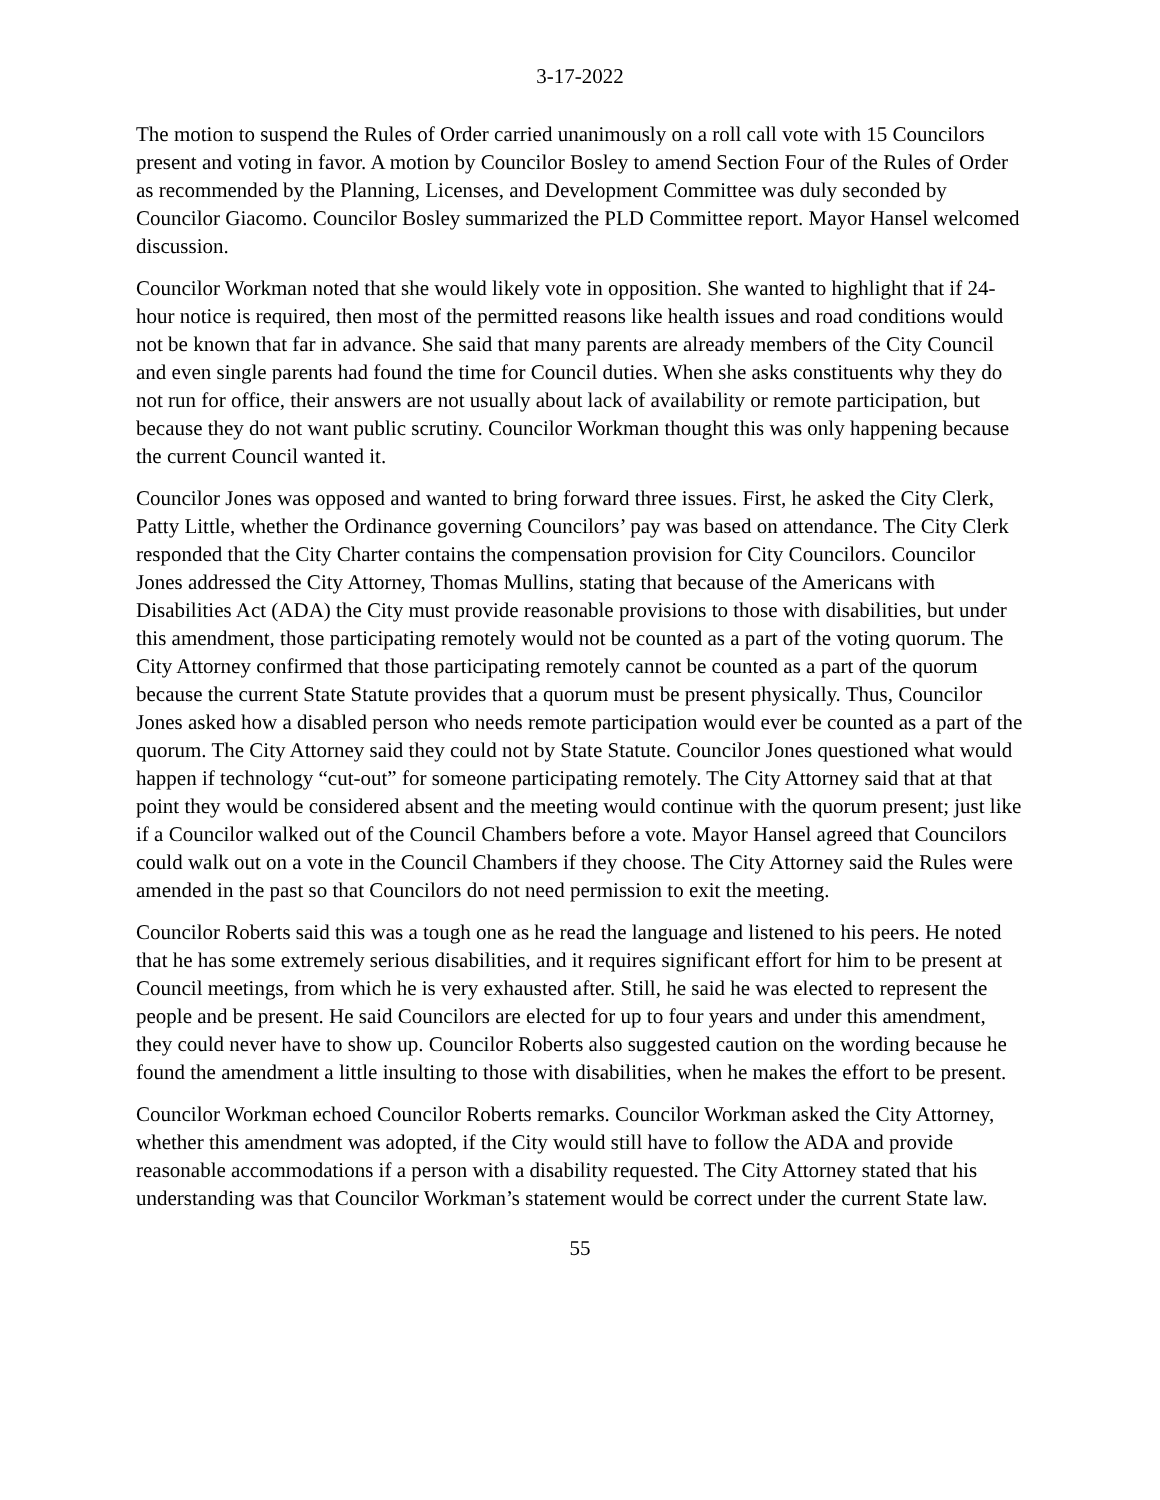3-17-2022
The motion to suspend the Rules of Order carried unanimously on a roll call vote with 15 Councilors present and voting in favor. A motion by Councilor Bosley to amend Section Four of the Rules of Order as recommended by the Planning, Licenses, and Development Committee was duly seconded by Councilor Giacomo. Councilor Bosley summarized the PLD Committee report. Mayor Hansel welcomed discussion.
Councilor Workman noted that she would likely vote in opposition. She wanted to highlight that if 24-hour notice is required, then most of the permitted reasons like health issues and road conditions would not be known that far in advance. She said that many parents are already members of the City Council and even single parents had found the time for Council duties. When she asks constituents why they do not run for office, their answers are not usually about lack of availability or remote participation, but because they do not want public scrutiny. Councilor Workman thought this was only happening because the current Council wanted it.
Councilor Jones was opposed and wanted to bring forward three issues. First, he asked the City Clerk, Patty Little, whether the Ordinance governing Councilors’ pay was based on attendance. The City Clerk responded that the City Charter contains the compensation provision for City Councilors. Councilor Jones addressed the City Attorney, Thomas Mullins, stating that because of the Americans with Disabilities Act (ADA) the City must provide reasonable provisions to those with disabilities, but under this amendment, those participating remotely would not be counted as a part of the voting quorum. The City Attorney confirmed that those participating remotely cannot be counted as a part of the quorum because the current State Statute provides that a quorum must be present physically. Thus, Councilor Jones asked how a disabled person who needs remote participation would ever be counted as a part of the quorum. The City Attorney said they could not by State Statute. Councilor Jones questioned what would happen if technology “cut-out” for someone participating remotely. The City Attorney said that at that point they would be considered absent and the meeting would continue with the quorum present; just like if a Councilor walked out of the Council Chambers before a vote. Mayor Hansel agreed that Councilors could walk out on a vote in the Council Chambers if they choose. The City Attorney said the Rules were amended in the past so that Councilors do not need permission to exit the meeting.
Councilor Roberts said this was a tough one as he read the language and listened to his peers. He noted that he has some extremely serious disabilities, and it requires significant effort for him to be present at Council meetings, from which he is very exhausted after. Still, he said he was elected to represent the people and be present. He said Councilors are elected for up to four years and under this amendment, they could never have to show up. Councilor Roberts also suggested caution on the wording because he found the amendment a little insulting to those with disabilities, when he makes the effort to be present.
Councilor Workman echoed Councilor Roberts remarks. Councilor Workman asked the City Attorney, whether this amendment was adopted, if the City would still have to follow the ADA and provide reasonable accommodations if a person with a disability requested. The City Attorney stated that his understanding was that Councilor Workman’s statement would be correct under the current State law.
55